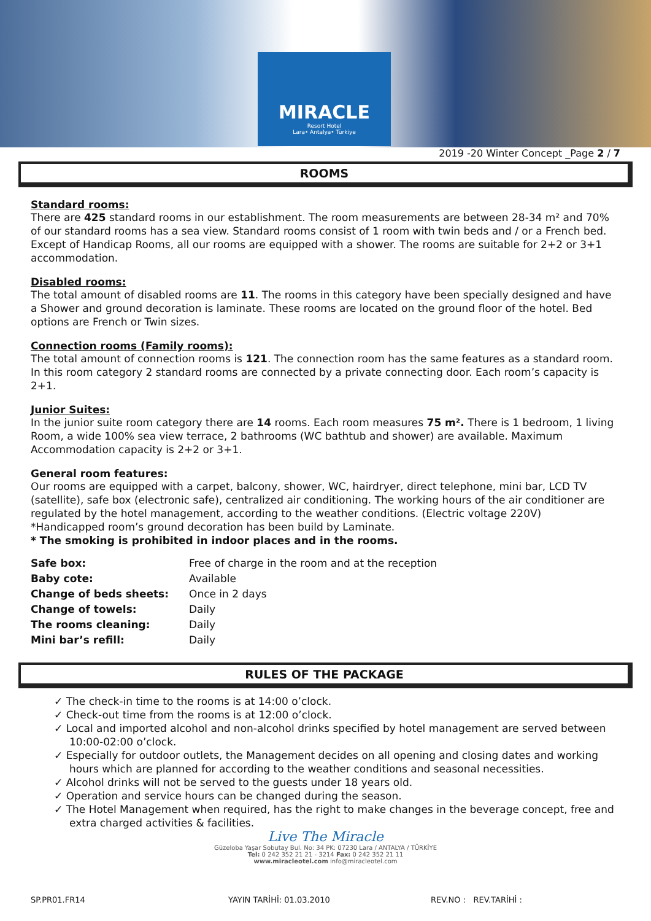MIRACLE
Resort Hotel
Lara• Antalya• Türkiye
2019 -20 Winter Concept _Page 2 / 7
ROOMS
Standard rooms:
There are 425 standard rooms in our establishment. The room measurements are between 28-34 m² and 70% of our standard rooms has a sea view. Standard rooms consist of 1 room with twin beds and / or a French bed. Except of Handicap Rooms, all our rooms are equipped with a shower. The rooms are suitable for 2+2 or 3+1 accommodation.
Disabled rooms:
The total amount of disabled rooms are 11. The rooms in this category have been specially designed and have a Shower and ground decoration is laminate. These rooms are located on the ground floor of the hotel. Bed options are French or Twin sizes.
Connection rooms (Family rooms):
The total amount of connection rooms is 121. The connection room has the same features as a standard room. In this room category 2 standard rooms are connected by a private connecting door. Each room’s capacity is 2+1.
Junior Suites:
In the junior suite room category there are 14 rooms. Each room measures 75 m². There is 1 bedroom, 1 living Room, a wide 100% sea view terrace, 2 bathrooms (WC bathtub and shower) are available. Maximum Accommodation capacity is 2+2 or 3+1.
General room features:
Our rooms are equipped with a carpet, balcony, shower, WC, hairdryer, direct telephone, mini bar, LCD TV (satellite), safe box (electronic safe), centralized air conditioning. The working hours of the air conditioner are regulated by the hotel management, according to the weather conditions. (Electric voltage 220V)
*Handicapped room’s ground decoration has been build by Laminate.
* The smoking is prohibited in indoor places and in the rooms.
| Safe box: | Free of charge in the room and at the reception |
| Baby cote: | Available |
| Change of beds sheets: | Once in 2 days |
| Change of towels: | Daily |
| The rooms cleaning: | Daily |
| Mini bar’s refill: | Daily |
RULES OF THE PACKAGE
✓ The check-in time to the rooms is at 14:00 o’clock.
✓ Check-out time from the rooms is at 12:00 o’clock.
✓ Local and imported alcohol and non-alcohol drinks specified by hotel management are served between 10:00-02:00 o’clock.
✓ Especially for outdoor outlets, the Management decides on all opening and closing dates and working hours which are planned for according to the weather conditions and seasonal necessities.
✓ Alcohol drinks will not be served to the guests under 18 years old.
✓ Operation and service hours can be changed during the season.
✓ The Hotel Management when required, has the right to make changes in the beverage concept, free and extra charged activities & facilities.
Live The Miracle
Güzeloba Yaşar Sobutay Bul. No: 34 PK: 07230 Lara / ANTALYA / TÜRKİYE
Tel: 0 242 352 21 21 - 3214 Fax: 0 242 352 21 11
www.miracleotel.com info@miracleotel.com
SP.PR01.FR14 YAYIN TARİHİ: 01.03.2010 REV.NO : REV.TARİHİ :